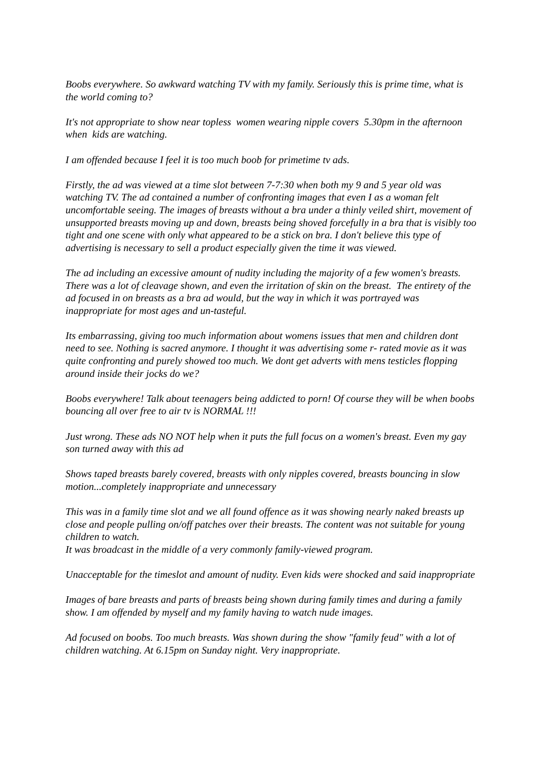Boobs everywhere. So awkward watching TV with my family. Seriously this is prime time, what is the world coming to?
It's not appropriate to show near topless women wearing nipple covers 5.30pm in the afternoon when kids are watching.
I am offended because I feel it is too much boob for primetime tv ads.
Firstly, the ad was viewed at a time slot between 7-7:30 when both my 9 and 5 year old was watching TV. The ad contained a number of confronting images that even I as a woman felt uncomfortable seeing. The images of breasts without a bra under a thinly veiled shirt, movement of unsupported breasts moving up and down, breasts being shoved forcefully in a bra that is visibly too tight and one scene with only what appeared to be a stick on bra. I don't believe this type of advertising is necessary to sell a product especially given the time it was viewed.
The ad including an excessive amount of nudity including the majority of a few women's breasts. There was a lot of cleavage shown, and even the irritation of skin on the breast. The entirety of the ad focused in on breasts as a bra ad would, but the way in which it was portrayed was inappropriate for most ages and un-tasteful.
Its embarrassing, giving too much information about womens issues that men and children dont need to see. Nothing is sacred anymore. I thought it was advertising some r- rated movie as it was quite confronting and purely showed too much. We dont get adverts with mens testicles flopping around inside their jocks do we?
Boobs everywhere! Talk about teenagers being addicted to porn! Of course they will be when boobs bouncing all over free to air tv is NORMAL !!!
Just wrong. These ads NO NOT help when it puts the full focus on a women's breast. Even my gay son turned away with this ad
Shows taped breasts barely covered, breasts with only nipples covered, breasts bouncing in slow motion...completely inappropriate and unnecessary
This was in a family time slot and we all found offence as it was showing nearly naked breasts up close and people pulling on/off patches over their breasts. The content was not suitable for young children to watch.
It was broadcast in the middle of a very commonly family-viewed program.
Unacceptable for the timeslot and amount of nudity. Even kids were shocked and said inappropriate
Images of bare breasts and parts of breasts being shown during family times and during a family show. I am offended by myself and my family having to watch nude images.
Ad focused on boobs. Too much breasts. Was shown during the show "family feud" with a lot of children watching. At 6.15pm on Sunday night. Very inappropriate.